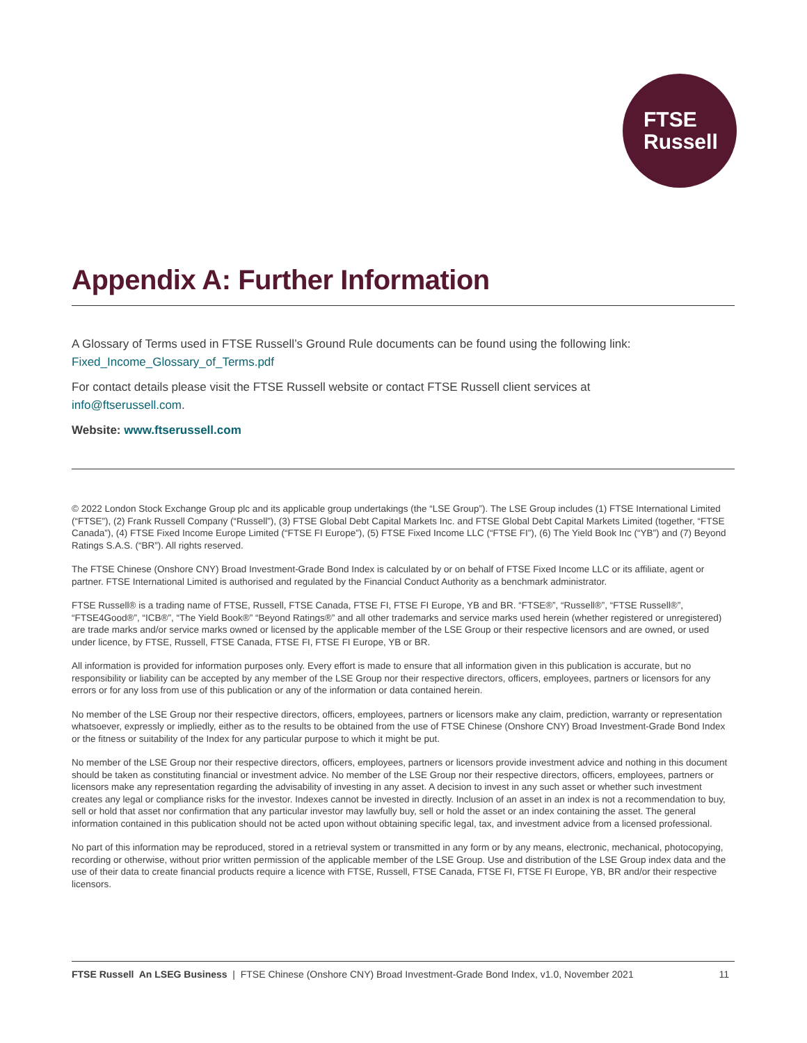FTSE
Russell
Appendix A: Further Information
A Glossary of Terms used in FTSE Russell’s Ground Rule documents can be found using the following link:
Fixed_Income_Glossary_of_Terms.pdf
For contact details please visit the FTSE Russell website or contact FTSE Russell client services at
info@ftserussell.com.
Website: www.ftserussell.com
© 2022 London Stock Exchange Group plc and its applicable group undertakings (the “LSE Group”). The LSE Group includes (1) FTSE International Limited (“FTSE”), (2) Frank Russell Company (“Russell”), (3) FTSE Global Debt Capital Markets Inc. and FTSE Global Debt Capital Markets Limited (together, “FTSE Canada”), (4) FTSE Fixed Income Europe Limited (“FTSE FI Europe”), (5) FTSE Fixed Income LLC (“FTSE FI”), (6) The Yield Book Inc (“YB”) and (7) Beyond Ratings S.A.S. (“BR”). All rights reserved.
The FTSE Chinese (Onshore CNY) Broad Investment-Grade Bond Index is calculated by or on behalf of FTSE Fixed Income LLC or its affiliate, agent or partner. FTSE International Limited is authorised and regulated by the Financial Conduct Authority as a benchmark administrator.
FTSE Russell® is a trading name of FTSE, Russell, FTSE Canada, FTSE FI, FTSE FI Europe, YB and BR. “FTSE®”, “Russell®”, “FTSE Russell®”, “FTSE4Good®”, “ICB®”, “The Yield Book®” “Beyond Ratings®” and all other trademarks and service marks used herein (whether registered or unregistered) are trade marks and/or service marks owned or licensed by the applicable member of the LSE Group or their respective licensors and are owned, or used under licence, by FTSE, Russell, FTSE Canada, FTSE FI, FTSE FI Europe, YB or BR.
All information is provided for information purposes only. Every effort is made to ensure that all information given in this publication is accurate, but no responsibility or liability can be accepted by any member of the LSE Group nor their respective directors, officers, employees, partners or licensors for any errors or for any loss from use of this publication or any of the information or data contained herein.
No member of the LSE Group nor their respective directors, officers, employees, partners or licensors make any claim, prediction, warranty or representation whatsoever, expressly or impliedly, either as to the results to be obtained from the use of FTSE Chinese (Onshore CNY) Broad Investment-Grade Bond Index or the fitness or suitability of the Index for any particular purpose to which it might be put.
No member of the LSE Group nor their respective directors, officers, employees, partners or licensors provide investment advice and nothing in this document should be taken as constituting financial or investment advice. No member of the LSE Group nor their respective directors, officers, employees, partners or licensors make any representation regarding the advisability of investing in any asset. A decision to invest in any such asset or whether such investment creates any legal or compliance risks for the investor. Indexes cannot be invested in directly. Inclusion of an asset in an index is not a recommendation to buy, sell or hold that asset nor confirmation that any particular investor may lawfully buy, sell or hold the asset or an index containing the asset. The general information contained in this publication should not be acted upon without obtaining specific legal, tax, and investment advice from a licensed professional.
No part of this information may be reproduced, stored in a retrieval system or transmitted in any form or by any means, electronic, mechanical, photocopying, recording or otherwise, without prior written permission of the applicable member of the LSE Group. Use and distribution of the LSE Group index data and the use of their data to create financial products require a licence with FTSE, Russell, FTSE Canada, FTSE FI, FTSE FI Europe, YB, BR and/or their respective licensors.
FTSE Russell An LSEG Business | FTSE Chinese (Onshore CNY) Broad Investment-Grade Bond Index, v1.0, November 2021 11